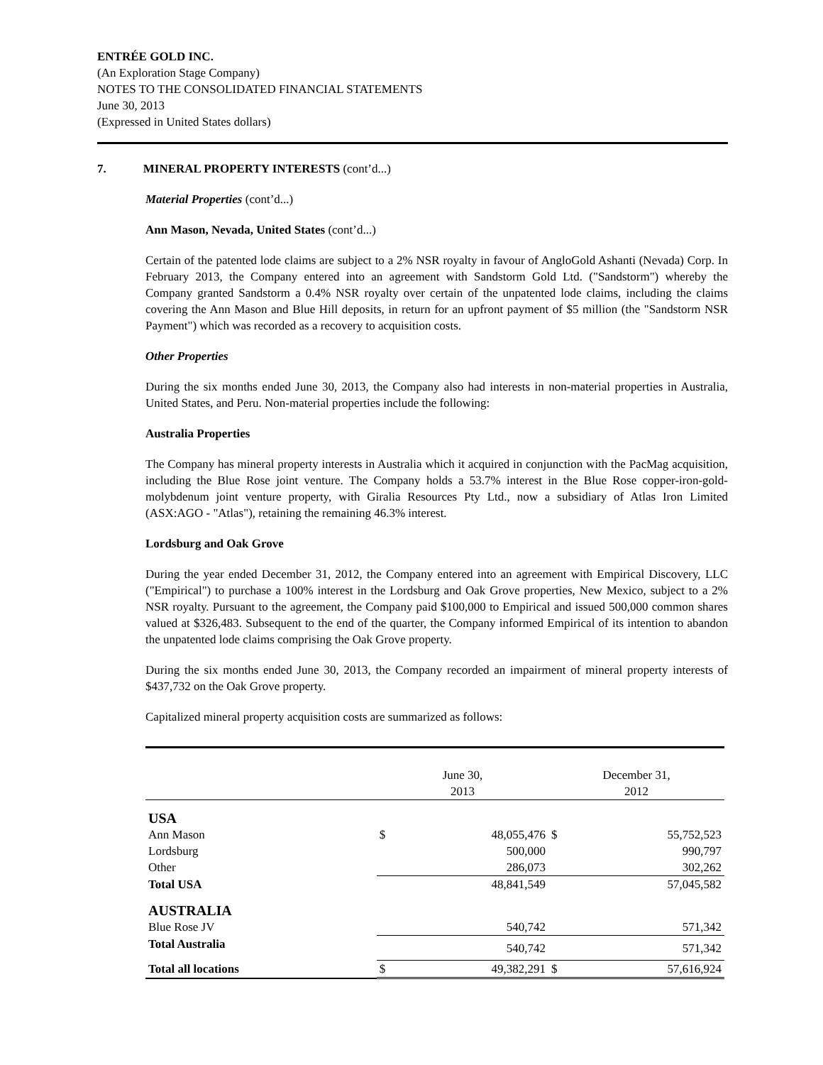ENTRÉE GOLD INC.
(An Exploration Stage Company)
NOTES TO THE CONSOLIDATED FINANCIAL STATEMENTS
June 30, 2013
(Expressed in United States dollars)
7. MINERAL PROPERTY INTERESTS (cont’d...)
Material Properties (cont’d...)
Ann Mason, Nevada, United States (cont’d...)
Certain of the patented lode claims are subject to a 2% NSR royalty in favour of AngloGold Ashanti (Nevada) Corp. In February 2013, the Company entered into an agreement with Sandstorm Gold Ltd. ("Sandstorm") whereby the Company granted Sandstorm a 0.4% NSR royalty over certain of the unpatented lode claims, including the claims covering the Ann Mason and Blue Hill deposits, in return for an upfront payment of $5 million (the "Sandstorm NSR Payment") which was recorded as a recovery to acquisition costs.
Other Properties
During the six months ended June 30, 2013, the Company also had interests in non-material properties in Australia, United States, and Peru. Non-material properties include the following:
Australia Properties
The Company has mineral property interests in Australia which it acquired in conjunction with the PacMag acquisition, including the Blue Rose joint venture. The Company holds a 53.7% interest in the Blue Rose copper-iron-gold-molybdenum joint venture property, with Giralia Resources Pty Ltd., now a subsidiary of Atlas Iron Limited (ASX:AGO - "Atlas"), retaining the remaining 46.3% interest.
Lordsburg and Oak Grove
During the year ended December 31, 2012, the Company entered into an agreement with Empirical Discovery, LLC ("Empirical") to purchase a 100% interest in the Lordsburg and Oak Grove properties, New Mexico, subject to a 2% NSR royalty. Pursuant to the agreement, the Company paid $100,000 to Empirical and issued 500,000 common shares valued at $326,483. Subsequent to the end of the quarter, the Company informed Empirical of its intention to abandon the unpatented lode claims comprising the Oak Grove property.
During the six months ended June 30, 2013, the Company recorded an impairment of mineral property interests of $437,732 on the Oak Grove property.
Capitalized mineral property acquisition costs are summarized as follows:
| | June 30, 2013 | | December 31, 2012 | |
| USA | | | | |
| Ann Mason | $ | 48,055,476 | $ | 55,752,523 |
| Lordsburg | | 500,000 | | 990,797 |
| Other | | 286,073 | | 302,262 |
| Total USA | | 48,841,549 | | 57,045,582 |
| AUSTRALIA | | | | |
| Blue Rose JV | | 540,742 | | 571,342 |
| Total Australia | | 540,742 | | 571,342 |
| Total all locations | $ | 49,382,291 | $ | 57,616,924 |